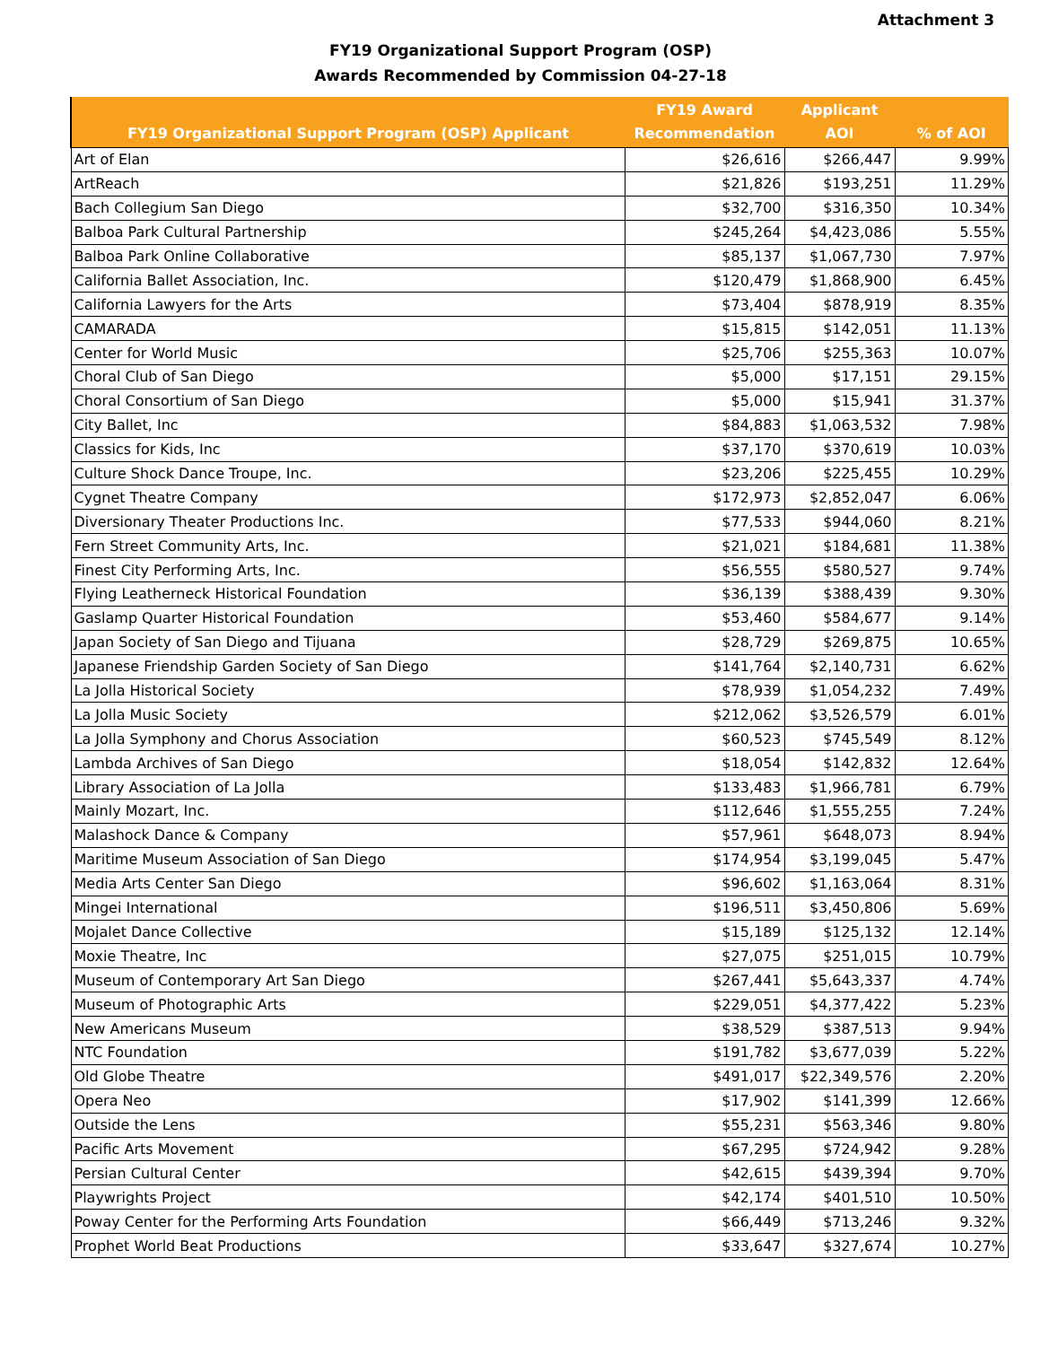Attachment 3
FY19 Organizational Support Program (OSP)
Awards Recommended by Commission 04-27-18
| FY19 Organizational Support Program (OSP) Applicant | FY19 Award Recommendation | Applicant AOI | % of AOI |
| --- | --- | --- | --- |
| Art of Elan | $26,616 | $266,447 | 9.99% |
| ArtReach | $21,826 | $193,251 | 11.29% |
| Bach Collegium San Diego | $32,700 | $316,350 | 10.34% |
| Balboa Park Cultural Partnership | $245,264 | $4,423,086 | 5.55% |
| Balboa Park Online Collaborative | $85,137 | $1,067,730 | 7.97% |
| California Ballet Association, Inc. | $120,479 | $1,868,900 | 6.45% |
| California Lawyers for the Arts | $73,404 | $878,919 | 8.35% |
| CAMARADA | $15,815 | $142,051 | 11.13% |
| Center for World Music | $25,706 | $255,363 | 10.07% |
| Choral Club of San Diego | $5,000 | $17,151 | 29.15% |
| Choral Consortium of San Diego | $5,000 | $15,941 | 31.37% |
| City Ballet, Inc | $84,883 | $1,063,532 | 7.98% |
| Classics for Kids, Inc | $37,170 | $370,619 | 10.03% |
| Culture Shock Dance Troupe, Inc. | $23,206 | $225,455 | 10.29% |
| Cygnet Theatre Company | $172,973 | $2,852,047 | 6.06% |
| Diversionary Theater Productions Inc. | $77,533 | $944,060 | 8.21% |
| Fern Street Community Arts, Inc. | $21,021 | $184,681 | 11.38% |
| Finest City Performing Arts, Inc. | $56,555 | $580,527 | 9.74% |
| Flying Leatherneck Historical Foundation | $36,139 | $388,439 | 9.30% |
| Gaslamp Quarter Historical Foundation | $53,460 | $584,677 | 9.14% |
| Japan Society of San Diego and Tijuana | $28,729 | $269,875 | 10.65% |
| Japanese Friendship Garden Society of San Diego | $141,764 | $2,140,731 | 6.62% |
| La Jolla Historical Society | $78,939 | $1,054,232 | 7.49% |
| La Jolla Music Society | $212,062 | $3,526,579 | 6.01% |
| La Jolla Symphony and Chorus Association | $60,523 | $745,549 | 8.12% |
| Lambda Archives of San Diego | $18,054 | $142,832 | 12.64% |
| Library Association of La Jolla | $133,483 | $1,966,781 | 6.79% |
| Mainly Mozart, Inc. | $112,646 | $1,555,255 | 7.24% |
| Malashock Dance & Company | $57,961 | $648,073 | 8.94% |
| Maritime Museum Association of San Diego | $174,954 | $3,199,045 | 5.47% |
| Media Arts Center San Diego | $96,602 | $1,163,064 | 8.31% |
| Mingei International | $196,511 | $3,450,806 | 5.69% |
| Mojalet Dance Collective | $15,189 | $125,132 | 12.14% |
| Moxie Theatre, Inc | $27,075 | $251,015 | 10.79% |
| Museum of Contemporary Art San Diego | $267,441 | $5,643,337 | 4.74% |
| Museum of Photographic Arts | $229,051 | $4,377,422 | 5.23% |
| New Americans Museum | $38,529 | $387,513 | 9.94% |
| NTC Foundation | $191,782 | $3,677,039 | 5.22% |
| Old Globe Theatre | $491,017 | $22,349,576 | 2.20% |
| Opera Neo | $17,902 | $141,399 | 12.66% |
| Outside the Lens | $55,231 | $563,346 | 9.80% |
| Pacific Arts Movement | $67,295 | $724,942 | 9.28% |
| Persian Cultural Center | $42,615 | $439,394 | 9.70% |
| Playwrights Project | $42,174 | $401,510 | 10.50% |
| Poway Center for the Performing Arts Foundation | $66,449 | $713,246 | 9.32% |
| Prophet World Beat Productions | $33,647 | $327,674 | 10.27% |